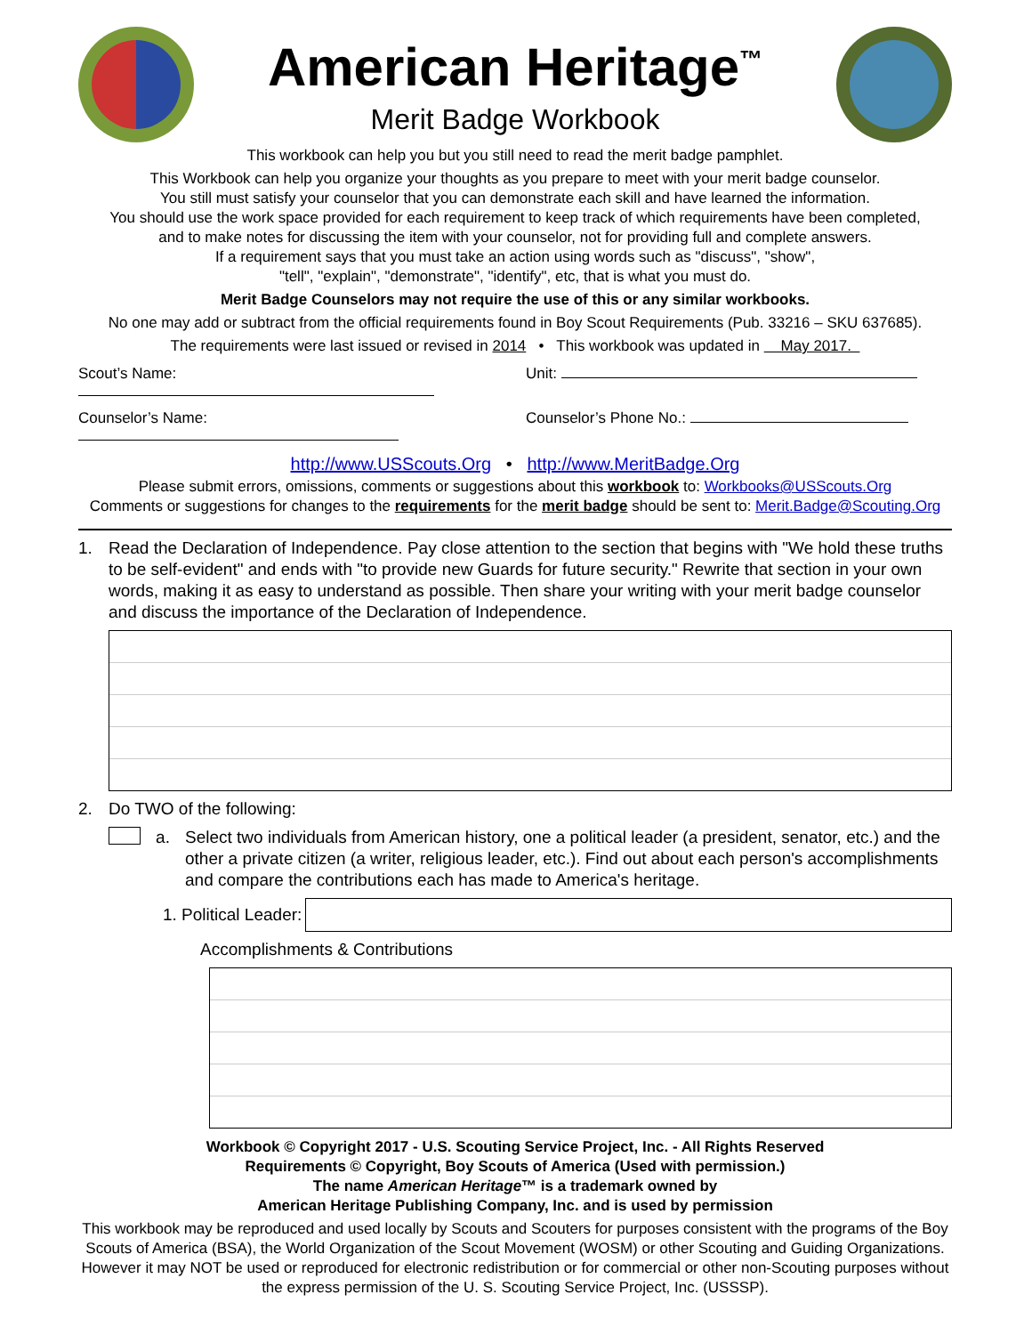American Heritage<sup>™</sup>
Merit Badge Workbook
This workbook can help you but you still need to read the merit badge pamphlet.
This Workbook can help you organize your thoughts as you prepare to meet with your merit badge counselor.
You still must satisfy your counselor that you can demonstrate each skill and have learned the information.
You should use the work space provided for each requirement to keep track of which requirements have been completed,
and to make notes for discussing the item with your counselor, not for providing full and complete answers.
If a requirement says that you must take an action using words such as "discuss", "show",
"tell", "explain", "demonstrate", "identify", etc, that is what you must do.
Merit Badge Counselors may not require the use of this or any similar workbooks.
No one may add or subtract from the official requirements found in Boy Scout Requirements (Pub. 33216 – SKU 637685).
The requirements were last issued or revised in 2014 • This workbook was updated in May 2017.
Scout’s Name: Unit:
Counselor’s Name: Counselor’s Phone No.:
http://www.USScouts.Org • http://www.MeritBadge.Org
Please submit errors, omissions, comments or suggestions about this workbook to: Workbooks@USScouts.Org
Comments or suggestions for changes to the requirements for the merit badge should be sent to: Merit.Badge@Scouting.Org
1. Read the Declaration of Independence. Pay close attention to the section that begins with "We hold these truths to be self-evident" and ends with "to provide new Guards for future security." Rewrite that section in your own words, making it as easy to understand as possible. Then share your writing with your merit badge counselor and discuss the importance of the Declaration of Independence.
2. Do TWO of the following:
a. Select two individuals from American history, one a political leader (a president, senator, etc.) and the other a private citizen (a writer, religious leader, etc.). Find out about each person's accomplishments and compare the contributions each has made to America's heritage.
1. Political Leader:
Accomplishments & Contributions
Workbook © Copyright 2017 - U.S. Scouting Service Project, Inc. - All Rights Reserved
Requirements © Copyright, Boy Scouts of America (Used with permission.)
The name American Heritage™ is a trademark owned by
American Heritage Publishing Company, Inc. and is used by permission
This workbook may be reproduced and used locally by Scouts and Scouters for purposes consistent with the programs of the Boy Scouts of America (BSA), the World Organization of the Scout Movement (WOSM) or other Scouting and Guiding Organizations. However it may NOT be used or reproduced for electronic redistribution or for commercial or other non-Scouting purposes without the express permission of the U. S. Scouting Service Project, Inc. (USSSP).